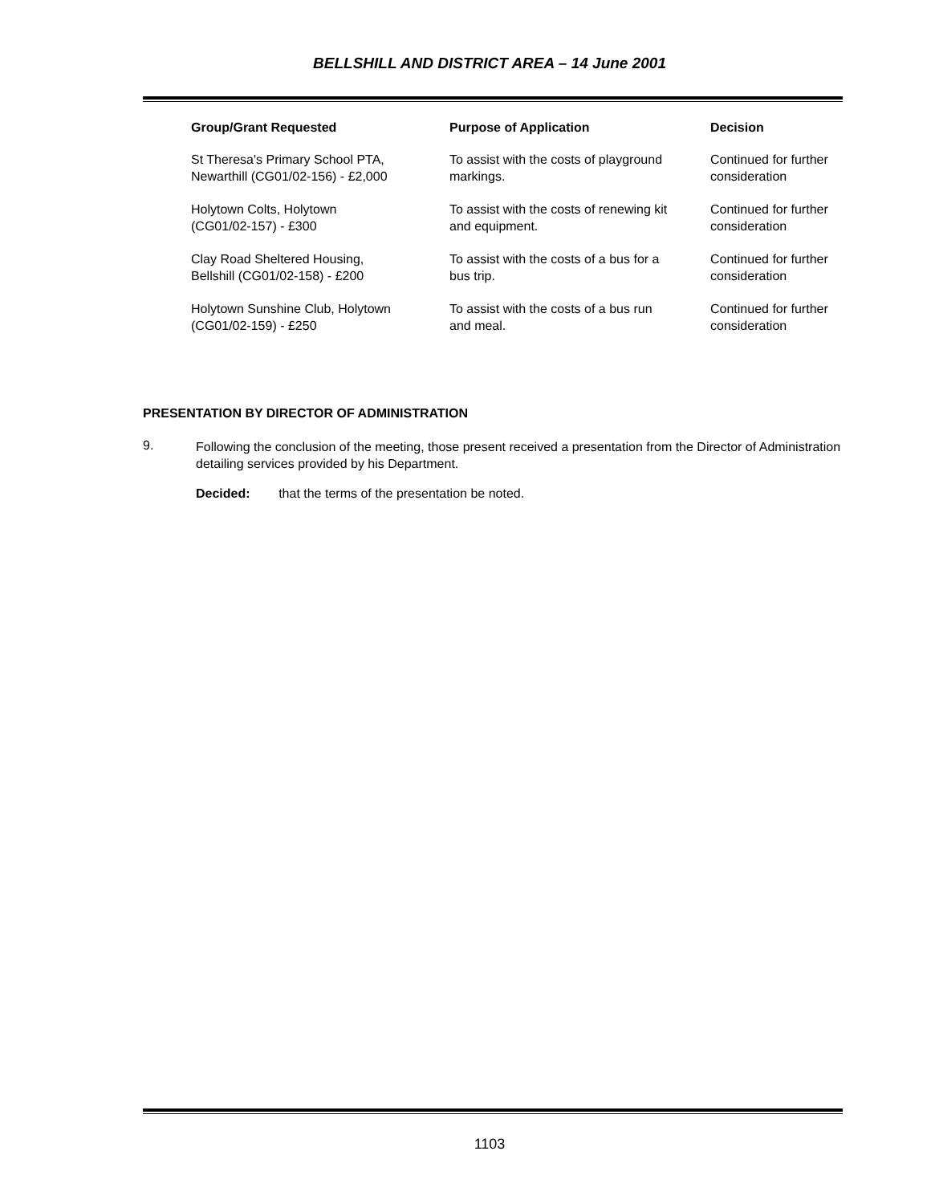BELLSHILL AND DISTRICT AREA – 14 June 2001
| Group/Grant Requested | Purpose of Application | Decision |
| --- | --- | --- |
| St Theresa's Primary School PTA, Newarthill (CG01/02-156) - £2,000 | To assist with the costs of playground markings. | Continued for further consideration |
| Holytown Colts, Holytown (CG01/02-157) - £300 | To assist with the costs of renewing kit and equipment. | Continued for further consideration |
| Clay Road Sheltered Housing, Bellshill (CG01/02-158) - £200 | To assist with the costs of a bus for a bus trip. | Continued for further consideration |
| Holytown Sunshine Club, Holytown (CG01/02-159) - £250 | To assist with the costs of a bus run and meal. | Continued for further consideration |
PRESENTATION BY DIRECTOR OF ADMINISTRATION
9.
Following the conclusion of the meeting, those present received a presentation from the Director of Administration detailing services provided by his Department.
Decided: that the terms of the presentation be noted.
1103